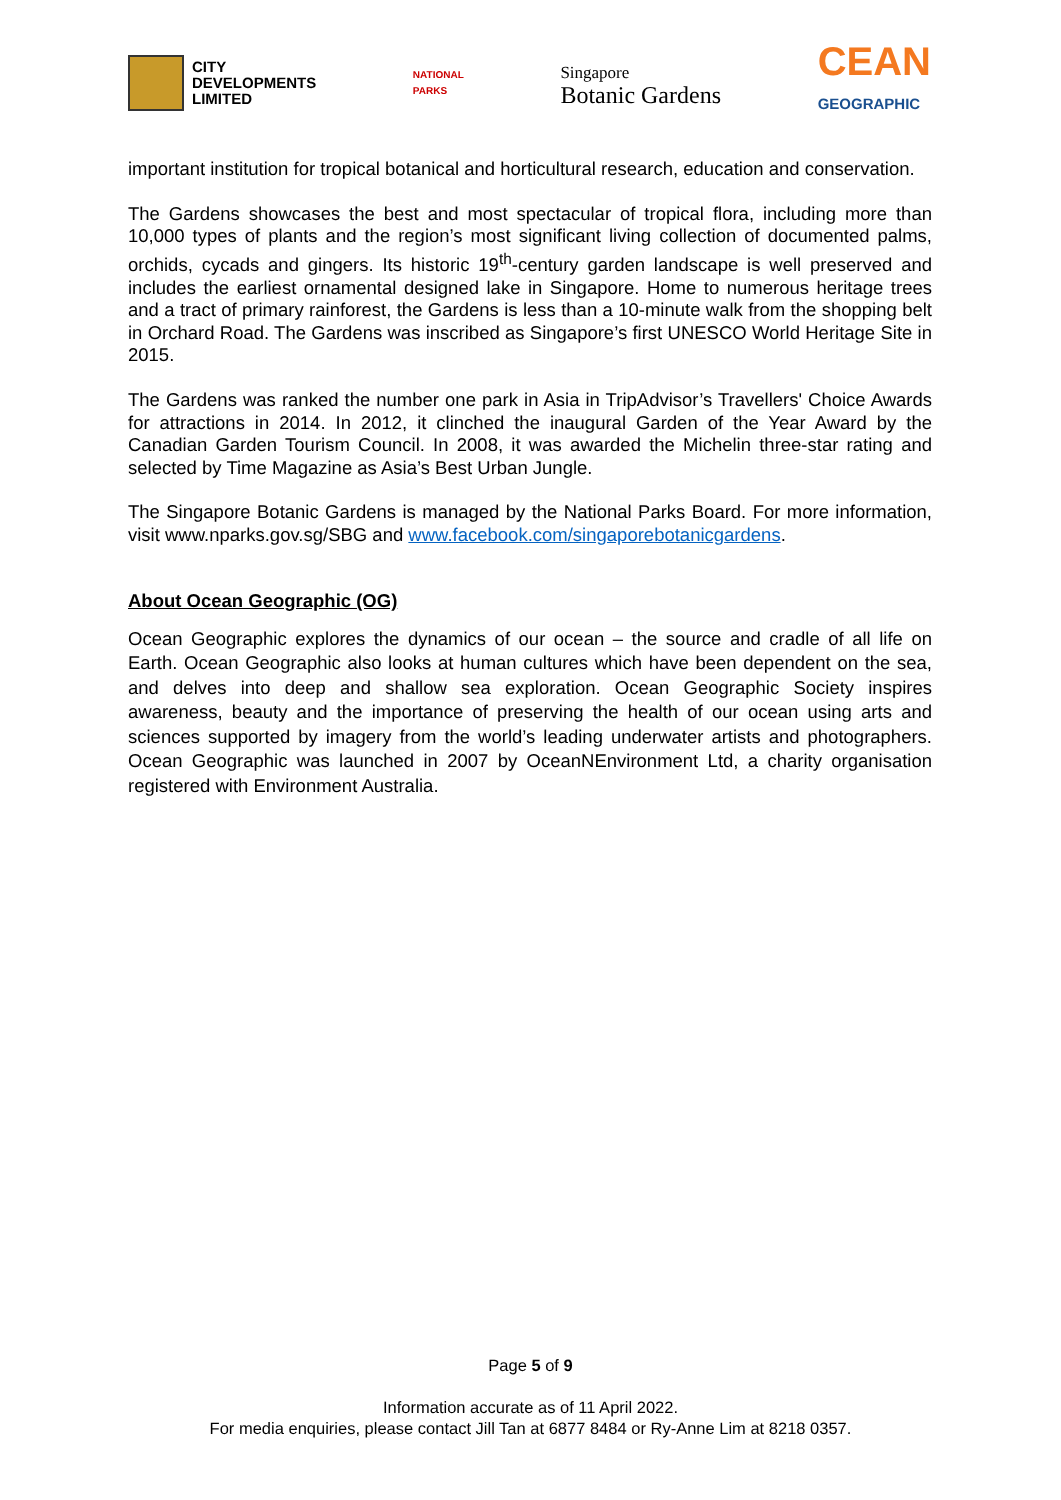CITY
DEVELOPMENTS
LIMITED
NATIONAL
PARKS
Singapore
Botanic Gardens
CEAN
GEOGRAPHIC
important institution for tropical botanical and horticultural research, education and conservation.
The Gardens showcases the best and most spectacular of tropical flora, including more than 10,000 types of plants and the region’s most significant living collection of documented palms, orchids, cycads and gingers. Its historic 19<sup>th</sup>-century garden landscape is well preserved and includes the earliest ornamental designed lake in Singapore. Home to numerous heritage trees and a tract of primary rainforest, the Gardens is less than a 10-minute walk from the shopping belt in Orchard Road. The Gardens was inscribed as Singapore’s first UNESCO World Heritage Site in 2015.
The Gardens was ranked the number one park in Asia in TripAdvisor’s Travellers' Choice Awards for attractions in 2014. In 2012, it clinched the inaugural Garden of the Year Award by the Canadian Garden Tourism Council. In 2008, it was awarded the Michelin three-star rating and selected by Time Magazine as Asia’s Best Urban Jungle.
The Singapore Botanic Gardens is managed by the National Parks Board. For more information, visit www.nparks.gov.sg/SBG and www.facebook.com/singaporebotanicgardens.
About Ocean Geographic (OG)
Ocean Geographic explores the dynamics of our ocean – the source and cradle of all life on Earth. Ocean Geographic also looks at human cultures which have been dependent on the sea, and delves into deep and shallow sea exploration. Ocean Geographic Society inspires awareness, beauty and the importance of preserving the health of our ocean using arts and sciences supported by imagery from the world’s leading underwater artists and photographers. Ocean Geographic was launched in 2007 by OceanNEnvironment Ltd, a charity organisation registered with Environment Australia.
Page 5 of 9
Information accurate as of 11 April 2022.
For media enquiries, please contact Jill Tan at 6877 8484 or Ry-Anne Lim at 8218 0357.